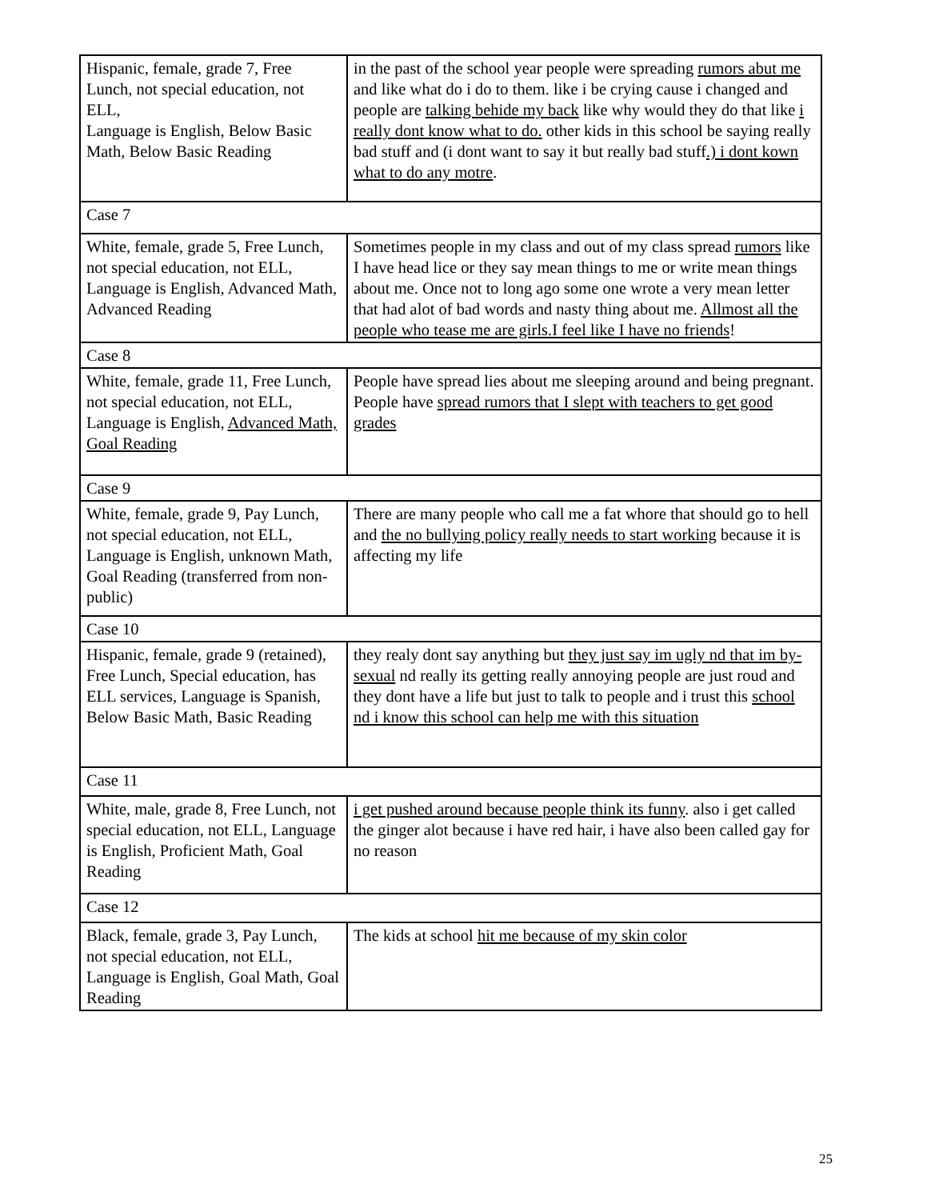| Hispanic, female, grade 7, Free Lunch, not special education, not ELL, Language is English, Below Basic Math, Below Basic Reading | in the past of the school year people were spreading rumors abut me and like what do i do to them. like i be crying cause i changed and people are talking behide my back like why would they do that like i really dont know what to do. other kids in this school be saying really bad stuff and (i dont want to say it but really bad stuff .) i dont kown what to do any motre . |
| Case 7 | |
| White, female, grade 5, Free Lunch, not special education, not ELL, Language is English, Advanced Math, Advanced Reading | Sometimes people in my class and out of my class spread rumors like I have head lice or they say mean things to me or write mean things about me. Once not to long ago some one wrote a very mean letter that had alot of bad words and nasty thing about me. Allmost all the people who tease me are girls.I feel like I have no friends ! |
| Case 8 | |
| White, female, grade 11, Free Lunch, not special education, not ELL, Language is English, Advanced Math, Goal Reading | People have spread lies about me sleeping around and being pregnant. People have spread rumors that I slept with teachers to get good grades |
| Case 9 | |
| White, female, grade 9, Pay Lunch, not special education, not ELL, Language is English, unknown Math, Goal Reading (transferred from non-public) | There are many people who call me a fat whore that should go to hell and the no bullying policy really needs to start working because it is affecting my life |
| Case 10 | |
| Hispanic, female, grade 9 (retained), Free Lunch, Special education, has ELL services, Language is Spanish, Below Basic Math, Basic Reading | they realy dont say anything but they just say im ugly nd that im by-sexual nd really its getting really annoying people are just roud and they dont have a life but just to talk to people and i trust this school nd i know this school can help me with this situation |
| Case 11 | |
| White, male, grade 8, Free Lunch, not special education, not ELL, Language is English, Proficient Math, Goal Reading | i get pushed around because people think its funny . also i get called the ginger alot because i have red hair, i have also been called gay for no reason |
| Case 12 | |
| Black, female, grade 3, Pay Lunch, not special education, not ELL, Language is English, Goal Math, Goal Reading | The kids at school hit me because of my skin color |
25